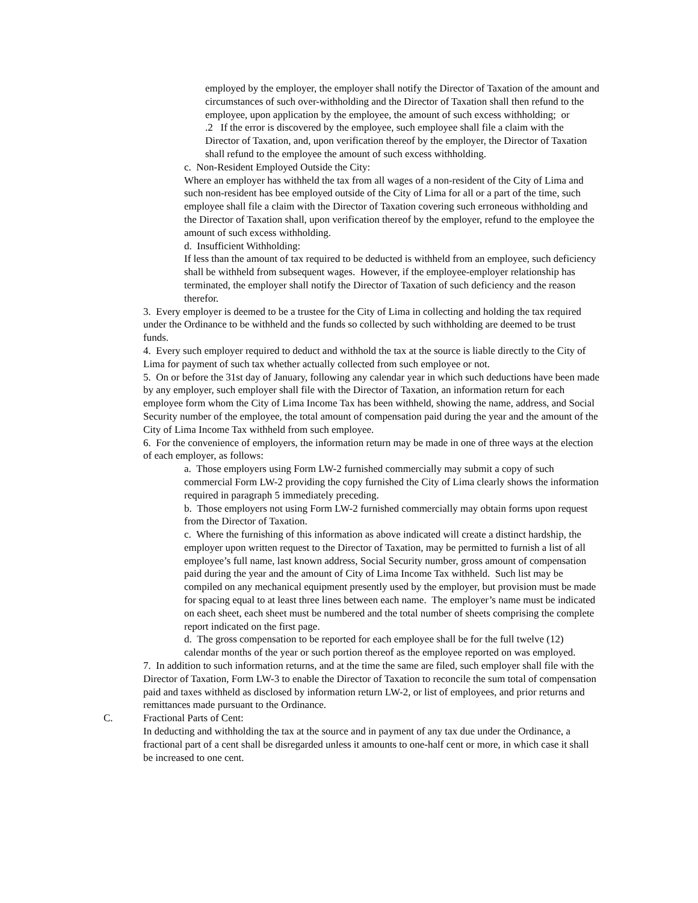employed by the employer, the employer shall notify the Director of Taxation of the amount and circumstances of such over-withholding and the Director of Taxation shall then refund to the employee, upon application by the employee, the amount of such excess withholding; or
.2 If the error is discovered by the employee, such employee shall file a claim with the Director of Taxation, and, upon verification thereof by the employer, the Director of Taxation shall refund to the employee the amount of such excess withholding.
c. Non-Resident Employed Outside the City:
Where an employer has withheld the tax from all wages of a non-resident of the City of Lima and such non-resident has bee employed outside of the City of Lima for all or a part of the time, such employee shall file a claim with the Director of Taxation covering such erroneous withholding and the Director of Taxation shall, upon verification thereof by the employer, refund to the employee the amount of such excess withholding.
d. Insufficient Withholding:
If less than the amount of tax required to be deducted is withheld from an employee, such deficiency shall be withheld from subsequent wages. However, if the employee-employer relationship has terminated, the employer shall notify the Director of Taxation of such deficiency and the reason therefor.
3. Every employer is deemed to be a trustee for the City of Lima in collecting and holding the tax required under the Ordinance to be withheld and the funds so collected by such withholding are deemed to be trust funds.
4. Every such employer required to deduct and withhold the tax at the source is liable directly to the City of Lima for payment of such tax whether actually collected from such employee or not.
5. On or before the 31st day of January, following any calendar year in which such deductions have been made by any employer, such employer shall file with the Director of Taxation, an information return for each employee form whom the City of Lima Income Tax has been withheld, showing the name, address, and Social Security number of the employee, the total amount of compensation paid during the year and the amount of the City of Lima Income Tax withheld from such employee.
6. For the convenience of employers, the information return may be made in one of three ways at the election of each employer, as follows:
a. Those employers using Form LW-2 furnished commercially may submit a copy of such commercial Form LW-2 providing the copy furnished the City of Lima clearly shows the information required in paragraph 5 immediately preceding.
b. Those employers not using Form LW-2 furnished commercially may obtain forms upon request from the Director of Taxation.
c. Where the furnishing of this information as above indicated will create a distinct hardship, the employer upon written request to the Director of Taxation, may be permitted to furnish a list of all employee’s full name, last known address, Social Security number, gross amount of compensation paid during the year and the amount of City of Lima Income Tax withheld. Such list may be compiled on any mechanical equipment presently used by the employer, but provision must be made for spacing equal to at least three lines between each name. The employer’s name must be indicated on each sheet, each sheet must be numbered and the total number of sheets comprising the complete report indicated on the first page.
d. The gross compensation to be reported for each employee shall be for the full twelve (12) calendar months of the year or such portion thereof as the employee reported on was employed.
7. In addition to such information returns, and at the time the same are filed, such employer shall file with the Director of Taxation, Form LW-3 to enable the Director of Taxation to reconcile the sum total of compensation paid and taxes withheld as disclosed by information return LW-2, or list of employees, and prior returns and remittances made pursuant to the Ordinance.
C. Fractional Parts of Cent:
In deducting and withholding the tax at the source and in payment of any tax due under the Ordinance, a fractional part of a cent shall be disregarded unless it amounts to one-half cent or more, in which case it shall be increased to one cent.